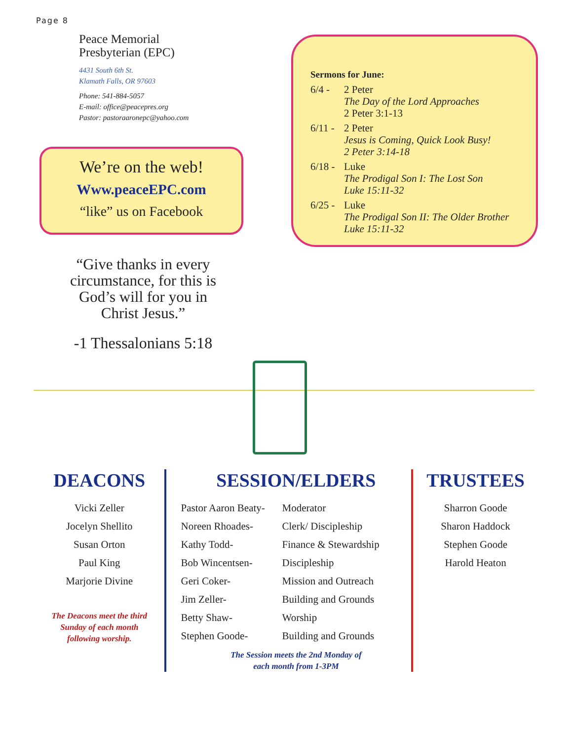Page 8
Peace Memorial
Presbyterian (EPC)
4431 South 6th St.
Klamath Falls, OR 97603
Phone: 541-884-5057
E-mail: office@peacepres.org
Pastor: pastoraaronepc@yahoo.com
We’re on the web!
Www.peaceEPC.com
“like” us on Facebook
“Give thanks in every circumstance, for this is God’s will for you in Christ Jesus.”
-1 Thessalonians 5:18
Sermons for June:
6/4 - 2 Peter
The Day of the Lord Approaches
2 Peter 3:1-13
6/11 - 2 Peter
Jesus is Coming, Quick Look Busy!
2 Peter 3:14-18
6/18 - Luke
The Prodigal Son I: The Lost Son
Luke 15:11-32
6/25 - Luke
The Prodigal Son II: The Older Brother
Luke 15:11-32
DEACONS
Vicki Zeller
Jocelyn Shellito
Susan Orton
Paul King
Marjorie Divine
The Deacons meet the third
Sunday of each month
following worship.
SESSION/ELDERS
Pastor Aaron Beaty- Moderator Noreen Rhoades- Clerk/ Discipleship Kathy Todd- Finance & Stewardship Bob Wincentsen- Discipleship Geri Coker- Mission and Outreach Jim Zeller- Building and Grounds Betty Shaw- Worship Stephen Goode- Building and Grounds
The Session meets the 2nd Monday of
each month from 1-3PM
TRUSTEES
Sharron Goode
Sharon Haddock
Stephen Goode
Harold Heaton